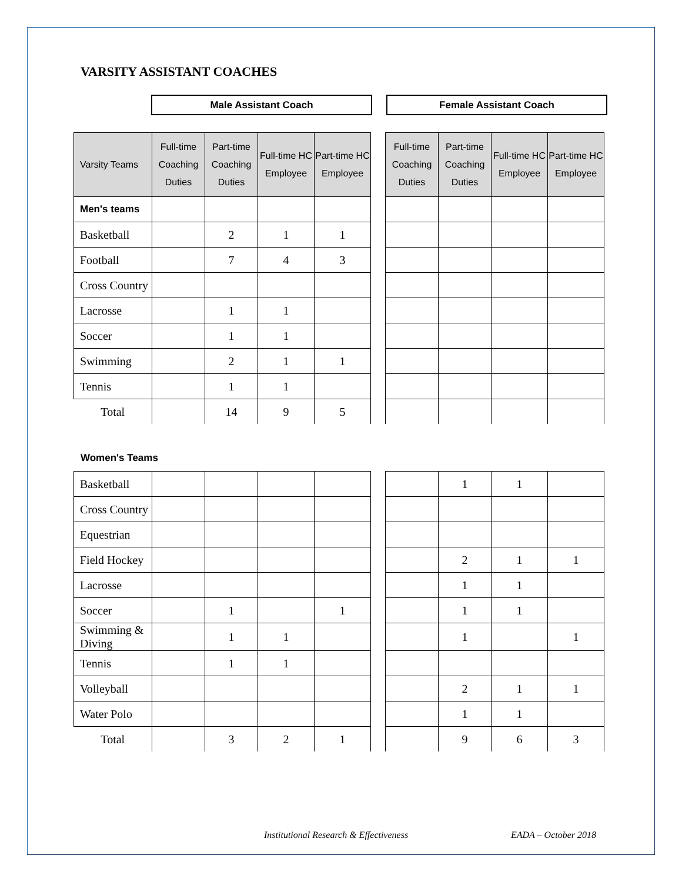VARSITY ASSISTANT COACHES
Male Assistant Coach Female Assistant Coach
| Varsity Teams | Full-time Coaching Duties | Part-time Coaching Duties | Full-time HC Employee | Part-time HC Employee | | Full-time Coaching Duties | Part-time Coaching Duties | Full-time HC Employee | Part-time HC Employee |
| Men's teams | | | | | | | | | |
| Basketball | | 2 | 1 | 1 | | | | | |
| Football | | 7 | 4 | 3 | | | | | |
| Cross Country | | | | | | | | | |
| Lacrosse | | 1 | 1 | | | | | | |
| Soccer | | 1 | 1 | | | | | | |
| Swimming | | 2 | 1 | 1 | | | | | |
| Tennis | | 1 | 1 | | | | | | |
| Total | | 14 | 9 | 5 | | | | | |
Women's Teams
| Basketball | | | | | | | 1 | 1 | |
| Cross Country | | | | | | | | | |
| Equestrian | | | | | | | | | |
| Field Hockey | | | | | | | 2 | 1 | 1 |
| Lacrosse | | | | | | | 1 | 1 | |
| Soccer | | 1 | | 1 | | | 1 | 1 | |
| Swimming & Diving | | 1 | 1 | | | | 1 | | 1 |
| Tennis | | 1 | 1 | | | | | | |
| Volleyball | | | | | | | 2 | 1 | 1 |
| Water Polo | | | | | | | 1 | 1 | |
| Total | | 3 | 2 | 1 | | | 9 | 6 | 3 |
Institutional Research & Effectiveness
EADA – October 2018